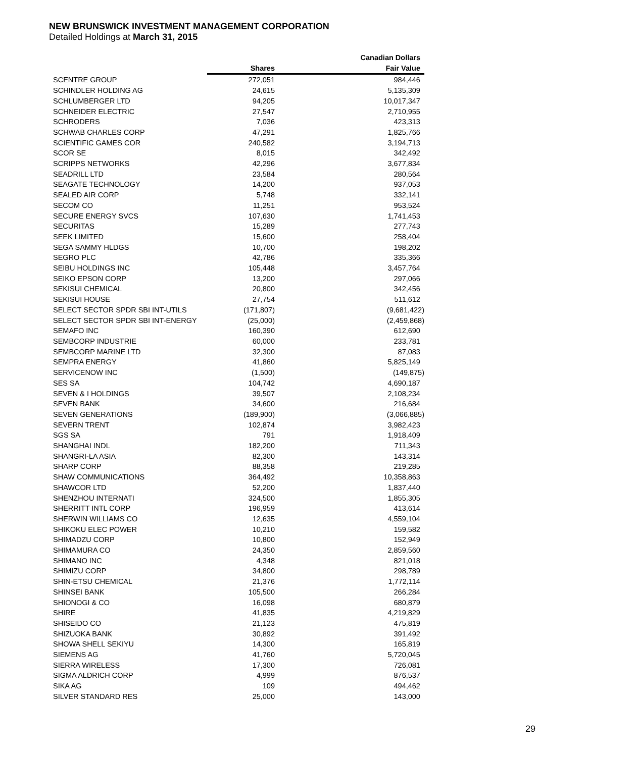NEW BRUNSWICK INVESTMENT MANAGEMENT CORPORATION
Detailed Holdings at March 31, 2015
| | | Canadian Dollars |
| --- | --- | --- |
| | Shares | Fair Value |
| SCENTRE GROUP | 272,051 | 984,446 |
| SCHINDLER HOLDING AG | 24,615 | 5,135,309 |
| SCHLUMBERGER LTD | 94,205 | 10,017,347 |
| SCHNEIDER ELECTRIC | 27,547 | 2,710,955 |
| SCHRODERS | 7,036 | 423,313 |
| SCHWAB CHARLES CORP | 47,291 | 1,825,766 |
| SCIENTIFIC GAMES COR | 240,582 | 3,194,713 |
| SCOR SE | 8,015 | 342,492 |
| SCRIPPS NETWORKS | 42,296 | 3,677,834 |
| SEADRILL LTD | 23,584 | 280,564 |
| SEAGATE TECHNOLOGY | 14,200 | 937,053 |
| SEALED AIR CORP | 5,748 | 332,141 |
| SECOM CO | 11,251 | 953,524 |
| SECURE ENERGY SVCS | 107,630 | 1,741,453 |
| SECURITAS | 15,289 | 277,743 |
| SEEK LIMITED | 15,600 | 258,404 |
| SEGA SAMMY HLDGS | 10,700 | 198,202 |
| SEGRO PLC | 42,786 | 335,366 |
| SEIBU HOLDINGS INC | 105,448 | 3,457,764 |
| SEIKO EPSON CORP | 13,200 | 297,066 |
| SEKISUI CHEMICAL | 20,800 | 342,456 |
| SEKISUI HOUSE | 27,754 | 511,612 |
| SELECT SECTOR SPDR SBI INT-UTILS | (171,807) | (9,681,422) |
| SELECT SECTOR SPDR SBI INT-ENERGY | (25,000) | (2,459,868) |
| SEMAFO INC | 160,390 | 612,690 |
| SEMBCORP INDUSTRIE | 60,000 | 233,781 |
| SEMBCORP MARINE LTD | 32,300 | 87,083 |
| SEMPRA ENERGY | 41,860 | 5,825,149 |
| SERVICENOW INC | (1,500) | (149,875) |
| SES SA | 104,742 | 4,690,187 |
| SEVEN & I HOLDINGS | 39,507 | 2,108,234 |
| SEVEN BANK | 34,600 | 216,684 |
| SEVEN GENERATIONS | (189,900) | (3,066,885) |
| SEVERN TRENT | 102,874 | 3,982,423 |
| SGS SA | 791 | 1,918,409 |
| SHANGHAI INDL | 182,200 | 711,343 |
| SHANGRI-LA ASIA | 82,300 | 143,314 |
| SHARP CORP | 88,358 | 219,285 |
| SHAW COMMUNICATIONS | 364,492 | 10,358,863 |
| SHAWCOR LTD | 52,200 | 1,837,440 |
| SHENZHOU INTERNATI | 324,500 | 1,855,305 |
| SHERRITT INTL CORP | 196,959 | 413,614 |
| SHERWIN WILLIAMS CO | 12,635 | 4,559,104 |
| SHIKOKU ELEC POWER | 10,210 | 159,582 |
| SHIMADZU CORP | 10,800 | 152,949 |
| SHIMAMURA CO | 24,350 | 2,859,560 |
| SHIMANO INC | 4,348 | 821,018 |
| SHIMIZU CORP | 34,800 | 298,789 |
| SHIN-ETSU CHEMICAL | 21,376 | 1,772,114 |
| SHINSEI BANK | 105,500 | 266,284 |
| SHIONOGI & CO | 16,098 | 680,879 |
| SHIRE | 41,835 | 4,219,829 |
| SHISEIDO CO | 21,123 | 475,819 |
| SHIZUOKA BANK | 30,892 | 391,492 |
| SHOWA SHELL SEKIYU | 14,300 | 165,819 |
| SIEMENS AG | 41,760 | 5,720,045 |
| SIERRA WIRELESS | 17,300 | 726,081 |
| SIGMA ALDRICH CORP | 4,999 | 876,537 |
| SIKA AG | 109 | 494,462 |
| SILVER STANDARD RES | 25,000 | 143,000 |
29